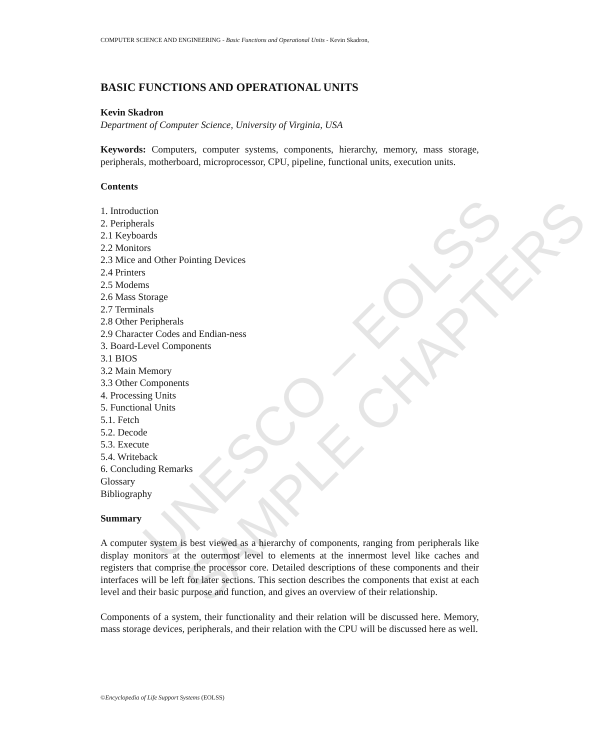COMPUTER SCIENCE AND ENGINEERING - Basic Functions and Operational Units - Kevin Skadron,
BASIC FUNCTIONS AND OPERATIONAL UNITS
Kevin Skadron
Department of Computer Science, University of Virginia, USA
Keywords: Computers, computer systems, components, hierarchy, memory, mass storage, peripherals, motherboard, microprocessor, CPU, pipeline, functional units, execution units.
Contents
1. Introduction
2. Peripherals
2.1 Keyboards
2.2 Monitors
2.3 Mice and Other Pointing Devices
2.4 Printers
2.5 Modems
2.6 Mass Storage
2.7 Terminals
2.8 Other Peripherals
2.9 Character Codes and Endian-ness
3. Board-Level Components
3.1 BIOS
3.2 Main Memory
3.3 Other Components
4. Processing Units
5. Functional Units
5.1. Fetch
5.2. Decode
5.3. Execute
5.4. Writeback
6. Concluding Remarks
Glossary
Bibliography
Summary
A computer system is best viewed as a hierarchy of components, ranging from peripherals like display monitors at the outermost level to elements at the innermost level like caches and registers that comprise the processor core. Detailed descriptions of these components and their interfaces will be left for later sections. This section describes the components that exist at each level and their basic purpose and function, and gives an overview of their relationship.
Components of a system, their functionality and their relation will be discussed here. Memory, mass storage devices, peripherals, and their relation with the CPU will be discussed here as well.
©Encyclopedia of Life Support Systems (EOLSS)
UNESCO – EOLSS
SAMPLE CHAPTERS